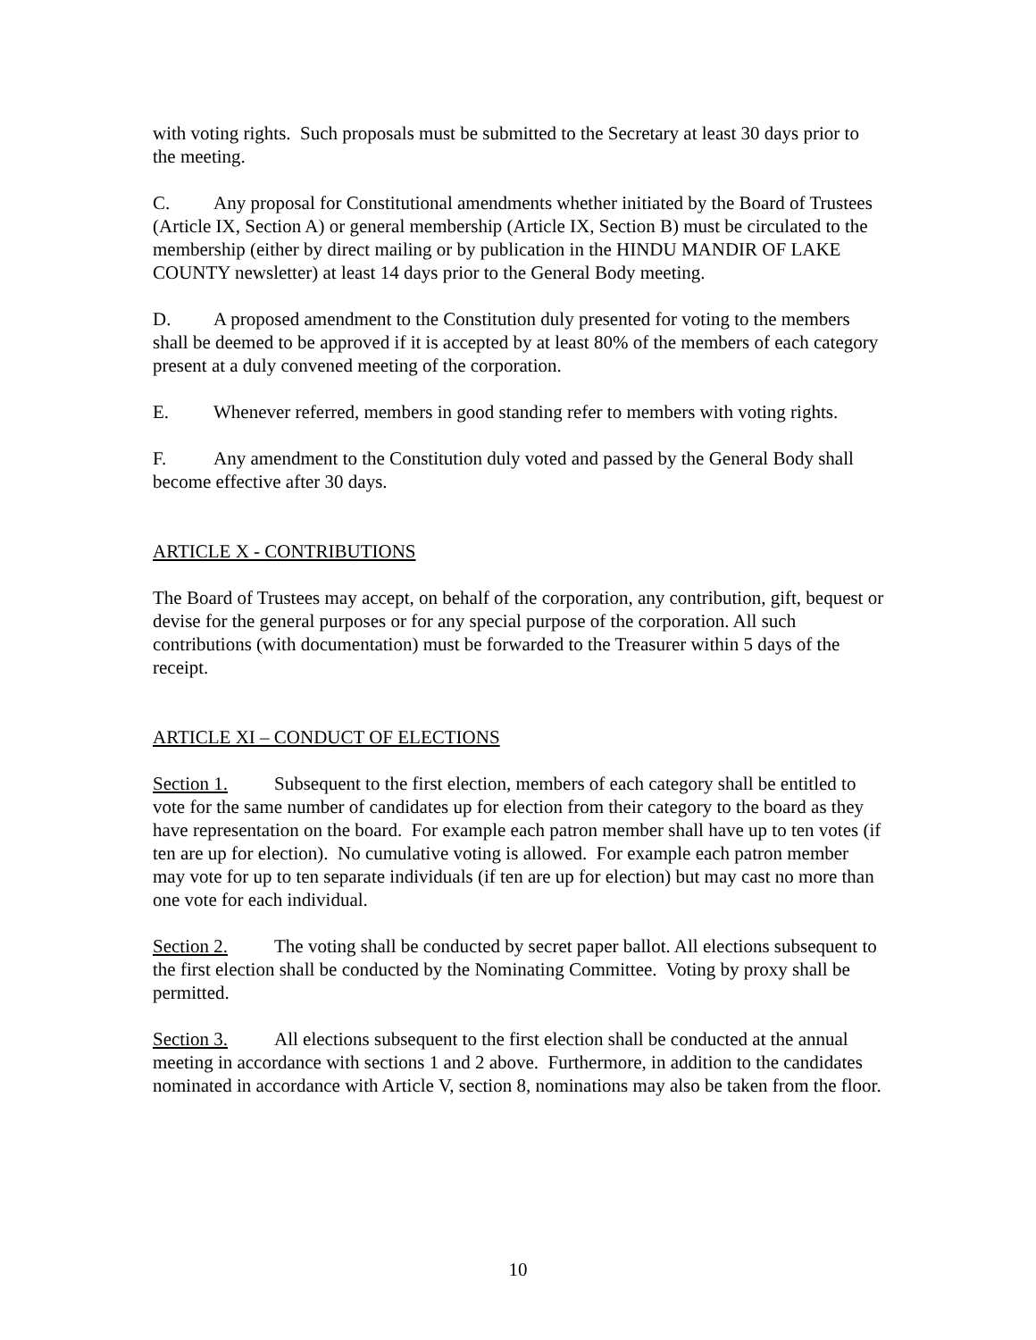with voting rights. Such proposals must be submitted to the Secretary at least 30 days prior to the meeting.
C. Any proposal for Constitutional amendments whether initiated by the Board of Trustees (Article IX, Section A) or general membership (Article IX, Section B) must be circulated to the membership (either by direct mailing or by publication in the HINDU MANDIR OF LAKE COUNTY newsletter) at least 14 days prior to the General Body meeting.
D. A proposed amendment to the Constitution duly presented for voting to the members shall be deemed to be approved if it is accepted by at least 80% of the members of each category present at a duly convened meeting of the corporation.
E. Whenever referred, members in good standing refer to members with voting rights.
F. Any amendment to the Constitution duly voted and passed by the General Body shall become effective after 30 days.
ARTICLE X - CONTRIBUTIONS
The Board of Trustees may accept, on behalf of the corporation, any contribution, gift, bequest or devise for the general purposes or for any special purpose of the corporation. All such contributions (with documentation) must be forwarded to the Treasurer within 5 days of the receipt.
ARTICLE XI – CONDUCT OF ELECTIONS
Section 1. Subsequent to the first election, members of each category shall be entitled to vote for the same number of candidates up for election from their category to the board as they have representation on the board. For example each patron member shall have up to ten votes (if ten are up for election). No cumulative voting is allowed. For example each patron member may vote for up to ten separate individuals (if ten are up for election) but may cast no more than one vote for each individual.
Section 2. The voting shall be conducted by secret paper ballot. All elections subsequent to the first election shall be conducted by the Nominating Committee. Voting by proxy shall be permitted.
Section 3. All elections subsequent to the first election shall be conducted at the annual meeting in accordance with sections 1 and 2 above. Furthermore, in addition to the candidates nominated in accordance with Article V, section 8, nominations may also be taken from the floor.
10